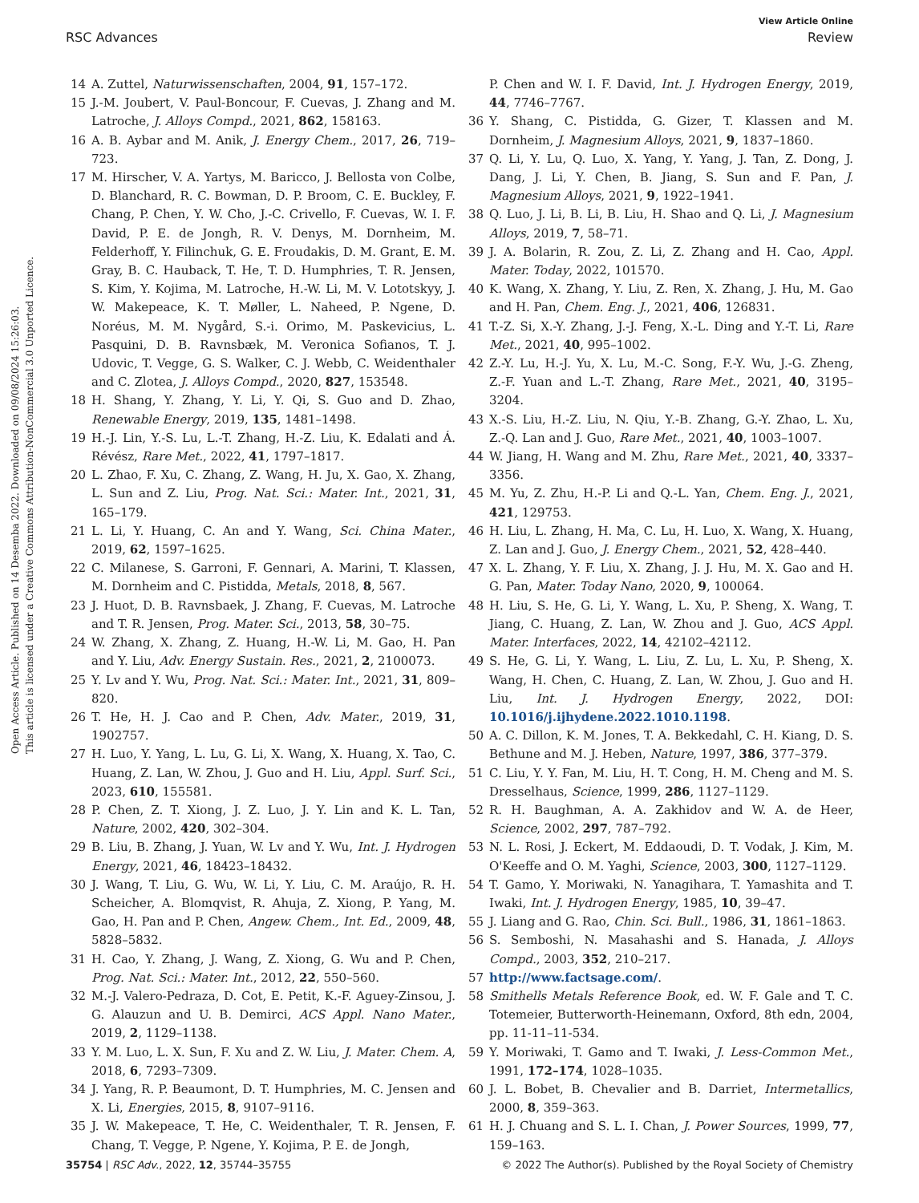View Article Online
RSC Advances Review
Open Access Article. Published on 14 Desemba 2022. Downloaded on 09/08/2024 15:26:03.
This article is licensed under a Creative Commons Attribution-NonCommercial 3.0 Unported Licence.
14 A. Zuttel, Naturwissenschaften, 2004, 91, 157–172.
15 J.-M. Joubert, V. Paul-Boncour, F. Cuevas, J. Zhang and M. Latroche, J. Alloys Compd., 2021, 862, 158163.
16 A. B. Aybar and M. Anik, J. Energy Chem., 2017, 26, 719–723.
17 M. Hirscher, V. A. Yartys, M. Baricco, J. Bellosta von Colbe, D. Blanchard, R. C. Bowman, D. P. Broom, C. E. Buckley, F. Chang, P. Chen, Y. W. Cho, J.-C. Crivello, F. Cuevas, W. I. F. David, P. E. de Jongh, R. V. Denys, M. Dornheim, M. Felderhoff, Y. Filinchuk, G. E. Froudakis, D. M. Grant, E. M. Gray, B. C. Hauback, T. He, T. D. Humphries, T. R. Jensen, S. Kim, Y. Kojima, M. Latroche, H.-W. Li, M. V. Lototskyy, J. W. Makepeace, K. T. Møller, L. Naheed, P. Ngene, D. Noréus, M. M. Nygård, S.-i. Orimo, M. Paskevicius, L. Pasquini, D. B. Ravnsbæk, M. Veronica Sofianos, T. J. Udovic, T. Vegge, G. S. Walker, C. J. Webb, C. Weidenthaler and C. Zlotea, J. Alloys Compd., 2020, 827, 153548.
18 H. Shang, Y. Zhang, Y. Li, Y. Qi, S. Guo and D. Zhao, Renewable Energy, 2019, 135, 1481–1498.
19 H.-J. Lin, Y.-S. Lu, L.-T. Zhang, H.-Z. Liu, K. Edalati and Á. Révész, Rare Met., 2022, 41, 1797–1817.
20 L. Zhao, F. Xu, C. Zhang, Z. Wang, H. Ju, X. Gao, X. Zhang, L. Sun and Z. Liu, Prog. Nat. Sci.: Mater. Int., 2021, 31, 165–179.
21 L. Li, Y. Huang, C. An and Y. Wang, Sci. China Mater., 2019, 62, 1597–1625.
22 C. Milanese, S. Garroni, F. Gennari, A. Marini, T. Klassen, M. Dornheim and C. Pistidda, Metals, 2018, 8, 567.
23 J. Huot, D. B. Ravnsbaek, J. Zhang, F. Cuevas, M. Latroche and T. R. Jensen, Prog. Mater. Sci., 2013, 58, 30–75.
24 W. Zhang, X. Zhang, Z. Huang, H.-W. Li, M. Gao, H. Pan and Y. Liu, Adv. Energy Sustain. Res., 2021, 2, 2100073.
25 Y. Lv and Y. Wu, Prog. Nat. Sci.: Mater. Int., 2021, 31, 809–820.
26 T. He, H. J. Cao and P. Chen, Adv. Mater., 2019, 31, 1902757.
27 H. Luo, Y. Yang, L. Lu, G. Li, X. Wang, X. Huang, X. Tao, C. Huang, Z. Lan, W. Zhou, J. Guo and H. Liu, Appl. Surf. Sci., 2023, 610, 155581.
28 P. Chen, Z. T. Xiong, J. Z. Luo, J. Y. Lin and K. L. Tan, Nature, 2002, 420, 302–304.
29 B. Liu, B. Zhang, J. Yuan, W. Lv and Y. Wu, Int. J. Hydrogen Energy, 2021, 46, 18423–18432.
30 J. Wang, T. Liu, G. Wu, W. Li, Y. Liu, C. M. Araújo, R. H. Scheicher, A. Blomqvist, R. Ahuja, Z. Xiong, P. Yang, M. Gao, H. Pan and P. Chen, Angew. Chem., Int. Ed., 2009, 48, 5828–5832.
31 H. Cao, Y. Zhang, J. Wang, Z. Xiong, G. Wu and P. Chen, Prog. Nat. Sci.: Mater. Int., 2012, 22, 550–560.
32 M.-J. Valero-Pedraza, D. Cot, E. Petit, K.-F. Aguey-Zinsou, J. G. Alauzun and U. B. Demirci, ACS Appl. Nano Mater., 2019, 2, 1129–1138.
33 Y. M. Luo, L. X. Sun, F. Xu and Z. W. Liu, J. Mater. Chem. A, 2018, 6, 7293–7309.
34 J. Yang, R. P. Beaumont, D. T. Humphries, M. C. Jensen and X. Li, Energies, 2015, 8, 9107–9116.
35 J. W. Makepeace, T. He, C. Weidenthaler, T. R. Jensen, F. Chang, T. Vegge, P. Ngene, Y. Kojima, P. E. de Jongh,
P. Chen and W. I. F. David, Int. J. Hydrogen Energy, 2019, 44, 7746–7767.
36 Y. Shang, C. Pistidda, G. Gizer, T. Klassen and M. Dornheim, J. Magnesium Alloys, 2021, 9, 1837–1860.
37 Q. Li, Y. Lu, Q. Luo, X. Yang, Y. Yang, J. Tan, Z. Dong, J. Dang, J. Li, Y. Chen, B. Jiang, S. Sun and F. Pan, J. Magnesium Alloys, 2021, 9, 1922–1941.
38 Q. Luo, J. Li, B. Li, B. Liu, H. Shao and Q. Li, J. Magnesium Alloys, 2019, 7, 58–71.
39 J. A. Bolarin, R. Zou, Z. Li, Z. Zhang and H. Cao, Appl. Mater. Today, 2022, 101570.
40 K. Wang, X. Zhang, Y. Liu, Z. Ren, X. Zhang, J. Hu, M. Gao and H. Pan, Chem. Eng. J., 2021, 406, 126831.
41 T.-Z. Si, X.-Y. Zhang, J.-J. Feng, X.-L. Ding and Y.-T. Li, Rare Met., 2021, 40, 995–1002.
42 Z.-Y. Lu, H.-J. Yu, X. Lu, M.-C. Song, F.-Y. Wu, J.-G. Zheng, Z.-F. Yuan and L.-T. Zhang, Rare Met., 2021, 40, 3195–3204.
43 X.-S. Liu, H.-Z. Liu, N. Qiu, Y.-B. Zhang, G.-Y. Zhao, L. Xu, Z.-Q. Lan and J. Guo, Rare Met., 2021, 40, 1003–1007.
44 W. Jiang, H. Wang and M. Zhu, Rare Met., 2021, 40, 3337–3356.
45 M. Yu, Z. Zhu, H.-P. Li and Q.-L. Yan, Chem. Eng. J., 2021, 421, 129753.
46 H. Liu, L. Zhang, H. Ma, C. Lu, H. Luo, X. Wang, X. Huang, Z. Lan and J. Guo, J. Energy Chem., 2021, 52, 428–440.
47 X. L. Zhang, Y. F. Liu, X. Zhang, J. J. Hu, M. X. Gao and H. G. Pan, Mater. Today Nano, 2020, 9, 100064.
48 H. Liu, S. He, G. Li, Y. Wang, L. Xu, P. Sheng, X. Wang, T. Jiang, C. Huang, Z. Lan, W. Zhou and J. Guo, ACS Appl. Mater. Interfaces, 2022, 14, 42102–42112.
49 S. He, G. Li, Y. Wang, L. Liu, Z. Lu, L. Xu, P. Sheng, X. Wang, H. Chen, C. Huang, Z. Lan, W. Zhou, J. Guo and H. Liu, Int. J. Hydrogen Energy, 2022, DOI: 10.1016/j.ijhydene.2022.1010.1198.
50 A. C. Dillon, K. M. Jones, T. A. Bekkedahl, C. H. Kiang, D. S. Bethune and M. J. Heben, Nature, 1997, 386, 377–379.
51 C. Liu, Y. Y. Fan, M. Liu, H. T. Cong, H. M. Cheng and M. S. Dresselhaus, Science, 1999, 286, 1127–1129.
52 R. H. Baughman, A. A. Zakhidov and W. A. de Heer, Science, 2002, 297, 787–792.
53 N. L. Rosi, J. Eckert, M. Eddaoudi, D. T. Vodak, J. Kim, M. O'Keeffe and O. M. Yaghi, Science, 2003, 300, 1127–1129.
54 T. Gamo, Y. Moriwaki, N. Yanagihara, T. Yamashita and T. Iwaki, Int. J. Hydrogen Energy, 1985, 10, 39–47.
55 J. Liang and G. Rao, Chin. Sci. Bull., 1986, 31, 1861–1863.
56 S. Semboshi, N. Masahashi and S. Hanada, J. Alloys Compd., 2003, 352, 210–217.
57 http://www.factsage.com/.
58 Smithells Metals Reference Book, ed. W. F. Gale and T. C. Totemeier, Butterworth-Heinemann, Oxford, 8th edn, 2004, pp. 11-11–11-534.
59 Y. Moriwaki, T. Gamo and T. Iwaki, J. Less-Common Met., 1991, 172–174, 1028–1035.
60 J. L. Bobet, B. Chevalier and B. Darriet, Intermetallics, 2000, 8, 359–363.
61 H. J. Chuang and S. L. I. Chan, J. Power Sources, 1999, 77, 159–163.
35754 | RSC Adv., 2022, 12, 35744–35755 © 2022 The Author(s). Published by the Royal Society of Chemistry